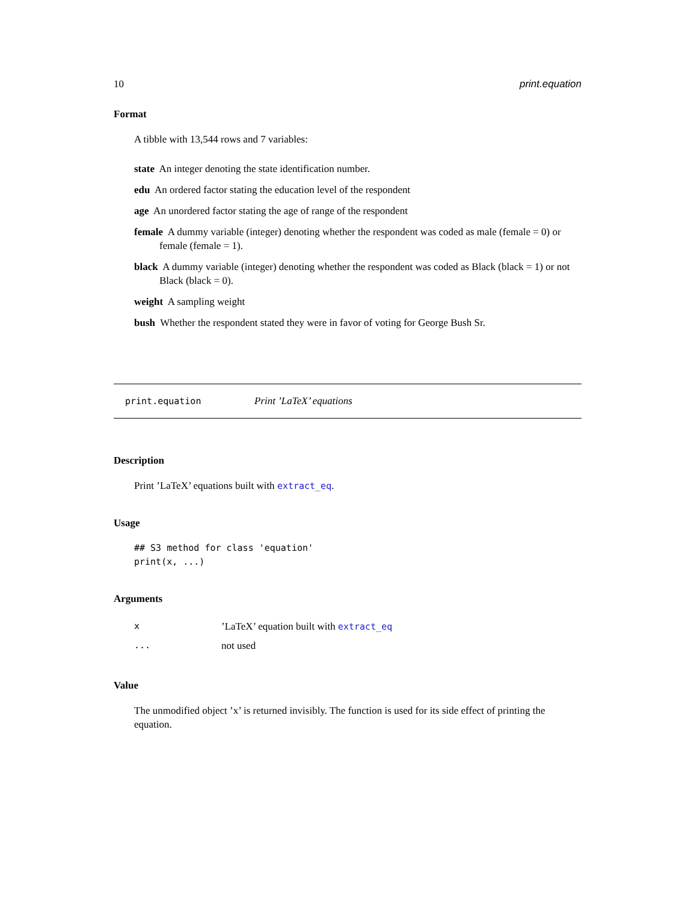10 print.equation
Format
A tibble with 13,544 rows and 7 variables:
state An integer denoting the state identification number.
edu An ordered factor stating the education level of the respondent
age An unordered factor stating the age of range of the respondent
female A dummy variable (integer) denoting whether the respondent was coded as male (female = 0) or female (female = 1).
black A dummy variable (integer) denoting whether the respondent was coded as Black (black = 1) or not Black (black = 0).
weight A sampling weight
bush Whether the respondent stated they were in favor of voting for George Bush Sr.
print.equation Print ’LaTeX’ equations
Description
Print ’LaTeX’ equations built with extract_eq.
Usage
## S3 method for class 'equation'
print(x, ...)
Arguments
| x | ’LaTeX’ equation built with extract_eq |
| ... | not used |
Value
The unmodified object ’x’ is returned invisibly. The function is used for its side effect of printing the equation.